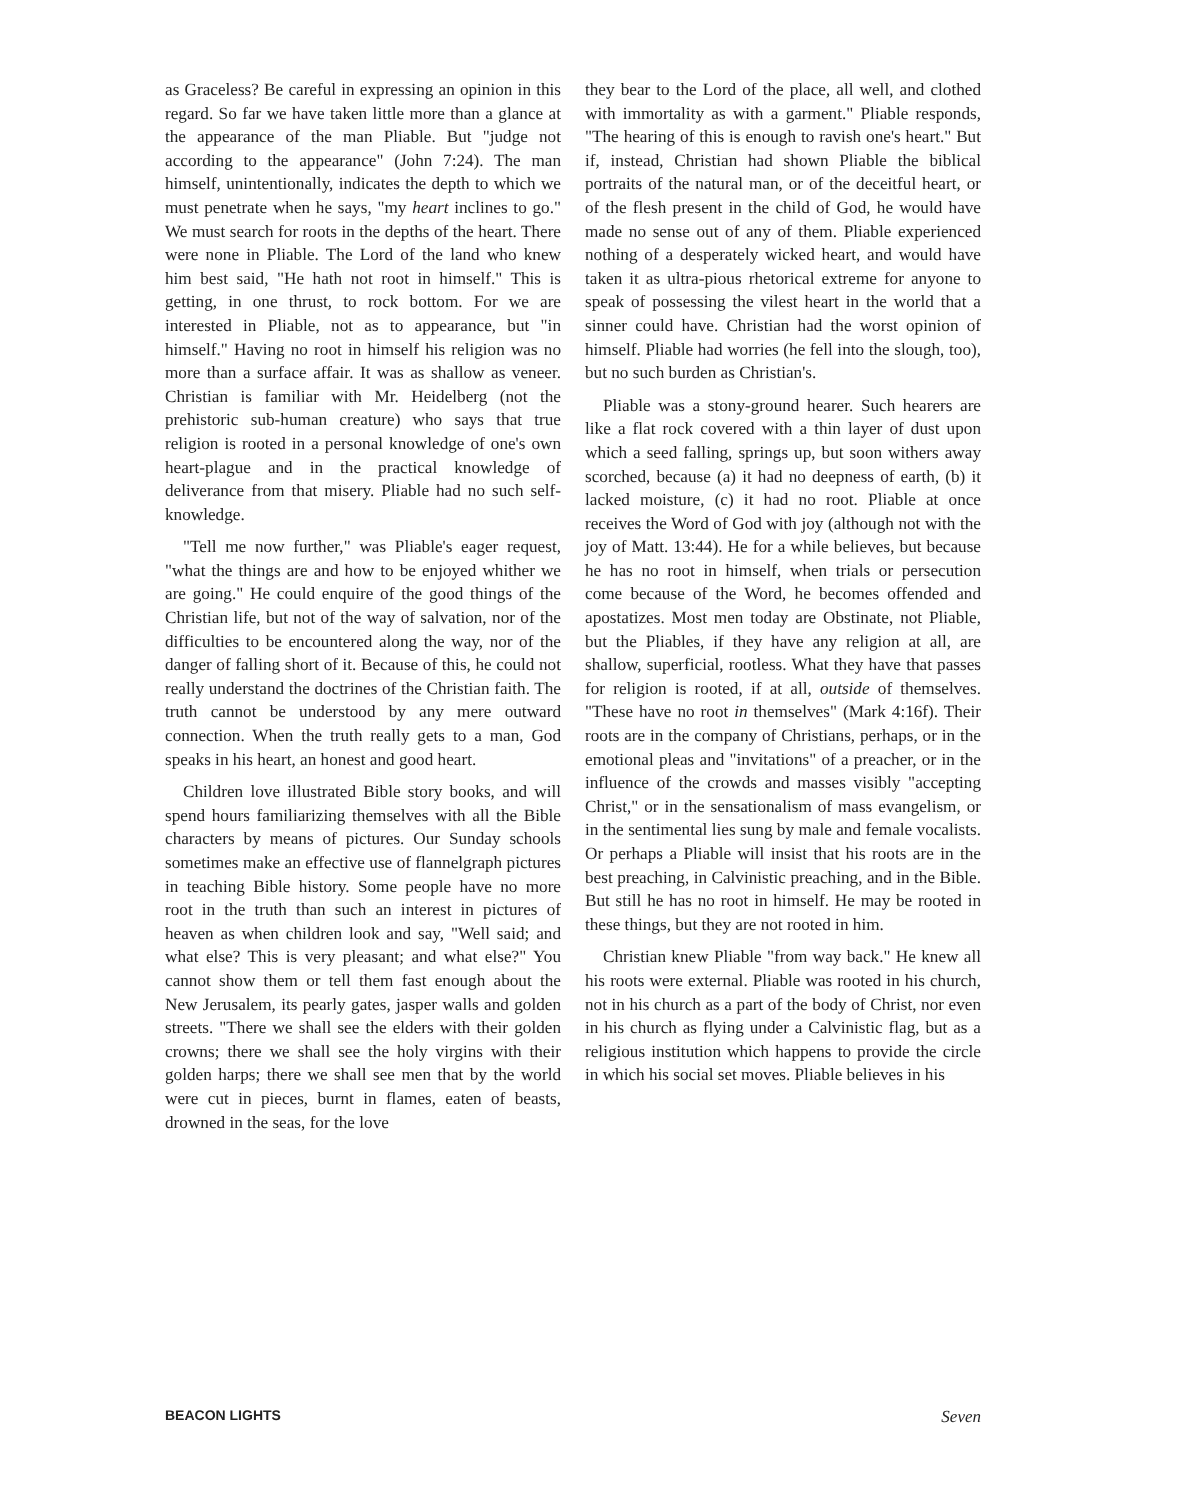as Graceless? Be careful in expressing an opinion in this regard. So far we have taken little more than a glance at the appearance of the man Pliable. But "judge not according to the appearance" (John 7:24). The man himself, unintentionally, indicates the depth to which we must penetrate when he says, "my heart inclines to go." We must search for roots in the depths of the heart. There were none in Pliable. The Lord of the land who knew him best said, "He hath not root in himself." This is getting, in one thrust, to rock bottom. For we are interested in Pliable, not as to appearance, but "in himself." Having no root in himself his religion was no more than a surface affair. It was as shallow as veneer. Christian is familiar with Mr. Heidelberg (not the prehistoric sub-human creature) who says that true religion is rooted in a personal knowledge of one's own heart-plague and in the practical knowledge of deliverance from that misery. Pliable had no such self-knowledge.
"Tell me now further," was Pliable's eager request, "what the things are and how to be enjoyed whither we are going." He could enquire of the good things of the Christian life, but not of the way of salvation, nor of the difficulties to be encountered along the way, nor of the danger of falling short of it. Because of this, he could not really understand the doctrines of the Christian faith. The truth cannot be understood by any mere outward connection. When the truth really gets to a man, God speaks in his heart, an honest and good heart.
Children love illustrated Bible story books, and will spend hours familiarizing themselves with all the Bible characters by means of pictures. Our Sunday schools sometimes make an effective use of flannelgraph pictures in teaching Bible history. Some people have no more root in the truth than such an interest in pictures of heaven as when children look and say, "Well said; and what else? This is very pleasant; and what else?" You cannot show them or tell them fast enough about the New Jerusalem, its pearly gates, jasper walls and golden streets. "There we shall see the elders with their golden crowns; there we shall see the holy virgins with their golden harps; there we shall see men that by the world were cut in pieces, burnt in flames, eaten of beasts, drowned in the seas, for the love
they bear to the Lord of the place, all well, and clothed with immortality as with a garment." Pliable responds, "The hearing of this is enough to ravish one's heart." But if, instead, Christian had shown Pliable the biblical portraits of the natural man, or of the deceitful heart, or of the flesh present in the child of God, he would have made no sense out of any of them. Pliable experienced nothing of a desperately wicked heart, and would have taken it as ultra-pious rhetorical extreme for anyone to speak of possessing the vilest heart in the world that a sinner could have. Christian had the worst opinion of himself. Pliable had worries (he fell into the slough, too), but no such burden as Christian's.
Pliable was a stony-ground hearer. Such hearers are like a flat rock covered with a thin layer of dust upon which a seed falling, springs up, but soon withers away scorched, because (a) it had no deepness of earth, (b) it lacked moisture, (c) it had no root. Pliable at once receives the Word of God with joy (although not with the joy of Matt. 13:44). He for a while believes, but because he has no root in himself, when trials or persecution come because of the Word, he becomes offended and apostatizes. Most men today are Obstinate, not Pliable, but the Pliables, if they have any religion at all, are shallow, superficial, rootless. What they have that passes for religion is rooted, if at all, outside of themselves. "These have no root in themselves" (Mark 4:16f). Their roots are in the company of Christians, perhaps, or in the emotional pleas and "invitations" of a preacher, or in the influence of the crowds and masses visibly "accepting Christ," or in the sensationalism of mass evangelism, or in the sentimental lies sung by male and female vocalists. Or perhaps a Pliable will insist that his roots are in the best preaching, in Calvinistic preaching, and in the Bible. But still he has no root in himself. He may be rooted in these things, but they are not rooted in him.
Christian knew Pliable "from way back." He knew all his roots were external. Pliable was rooted in his church, not in his church as a part of the body of Christ, nor even in his church as flying under a Calvinistic flag, but as a religious institution which happens to provide the circle in which his social set moves. Pliable believes in his
BEACON LIGHTS Seven